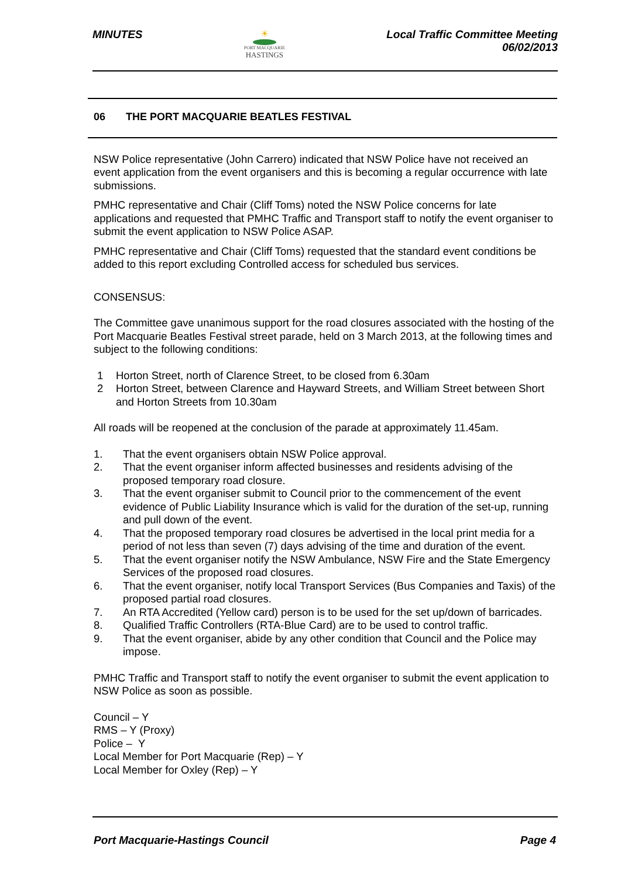MINUTES
☀
PORT MACQUARIE
HASTINGS
Local Traffic Committee Meeting
06/02/2013
06 THE PORT MACQUARIE BEATLES FESTIVAL
NSW Police representative (John Carrero) indicated that NSW Police have not received an event application from the event organisers and this is becoming a regular occurrence with late submissions.
PMHC representative and Chair (Cliff Toms) noted the NSW Police concerns for late applications and requested that PMHC Traffic and Transport staff to notify the event organiser to submit the event application to NSW Police ASAP.
PMHC representative and Chair (Cliff Toms) requested that the standard event conditions be added to this report excluding Controlled access for scheduled bus services.
CONSENSUS:
The Committee gave unanimous support for the road closures associated with the hosting of the Port Macquarie Beatles Festival street parade, held on 3 March 2013, at the following times and subject to the following conditions:
1 Horton Street, north of Clarence Street, to be closed from 6.30am
2 Horton Street, between Clarence and Hayward Streets, and William Street between Short and Horton Streets from 10.30am
All roads will be reopened at the conclusion of the parade at approximately 11.45am.
1. That the event organisers obtain NSW Police approval.
2. That the event organiser inform affected businesses and residents advising of the proposed temporary road closure.
3. That the event organiser submit to Council prior to the commencement of the event evidence of Public Liability Insurance which is valid for the duration of the set-up, running and pull down of the event.
4. That the proposed temporary road closures be advertised in the local print media for a period of not less than seven (7) days advising of the time and duration of the event.
5. That the event organiser notify the NSW Ambulance, NSW Fire and the State Emergency Services of the proposed road closures.
6. That the event organiser, notify local Transport Services (Bus Companies and Taxis) of the proposed partial road closures.
7. An RTA Accredited (Yellow card) person is to be used for the set up/down of barricades.
8. Qualified Traffic Controllers (RTA-Blue Card) are to be used to control traffic.
9. That the event organiser, abide by any other condition that Council and the Police may impose.
PMHC Traffic and Transport staff to notify the event organiser to submit the event application to NSW Police as soon as possible.
Council – Y
RMS – Y (Proxy)
Police – Y
Local Member for Port Macquarie (Rep) – Y
Local Member for Oxley (Rep) – Y
Port Macquarie-Hastings Council
Page 4